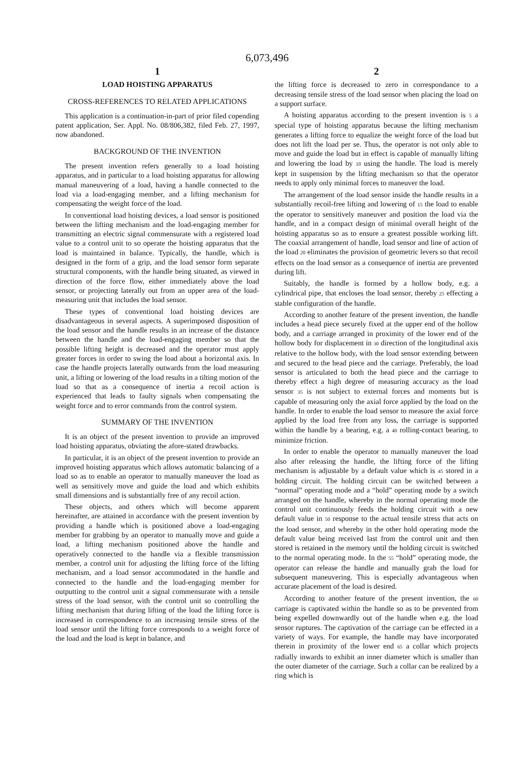6,073,496
1
LOAD HOISTING APPARATUS
CROSS-REFERENCES TO RELATED APPLICATIONS
This application is a continuation-in-part of prior filed copending patent application, Ser. Appl. No. 08/806,382, filed Feb. 27, 1997, now abandoned.
BACKGROUND OF THE INVENTION
The present invention refers generally to a load hoisting apparatus, and in particular to a load hoisting apparatus for allowing manual maneuvering of a load, having a handle connected to the load via a load-engaging member, and a lifting mechanism for compensating the weight force of the load.
In conventional load hoisting devices, a load sensor is positioned between the lifting mechanism and the load-engaging member for transmitting an electric signal commensurate with a registered load value to a control unit to so operate the hoisting apparatus that the load is maintained in balance. Typically, the handle, which is designed in the form of a grip, and the load sensor form separate structural components, with the handle being situated, as viewed in direction of the force flow, either immediately above the load sensor, or projecting laterally out from an upper area of the load-measuring unit that includes the load sensor.
These types of conventional load hoisting devices are disadvantageous in several aspects. A superimposed disposition of the load sensor and the handle results in an increase of the distance between the handle and the load-engaging member so that the possible lifting height is decreased and the operator must apply greater forces in order to swing the load about a horizontal axis. In case the handle projects laterally outwards from the load measuring unit, a lifting or lowering of the load results in a tilting motion of the load so that as a consequence of inertia a recoil action is experienced that leads to faulty signals when compensating the weight force and to error commands from the control system.
SUMMARY OF THE INVENTION
It is an object of the present invention to provide an improved load hoisting apparatus, obviating the afore-stated drawbacks.
In particular, it is an object of the present invention to provide an improved hoisting apparatus which allows automatic balancing of a load so as to enable an operator to manually maneuver the load as well as sensitively move and guide the load and which exhibits small dimensions and is substantially free of any recoil action.
These objects, and others which will become apparent hereinafter, are attained in accordance with the present invention by providing a handle which is positioned above a load-engaging member for grabbing by an operator to manually move and guide a load, a lifting mechanism positioned above the handle and operatively connected to the handle via a flexible transmission member, a control unit for adjusting the lifting force of the lifting mechanism, and a load sensor accommodated in the handle and connected to the handle and the load-engaging member for outputting to the control unit a signal commensurate with a tensile stress of the load sensor, with the control unit so controlling the lifting mechanism that during lifting of the load the lifting force is increased in correspondence to an increasing tensile stress of the load sensor until the lifting force corresponds to a weight force of the load and the load is kept in balance, and
2
the lifting force is decreased to zero in correspondance to a decreasing tensile stress of the load sensor when placing the load on a support surface.
A hoisting apparatus according to the present invention is 5 a special type of hoisting apparatus because the lifting mechanism generates a lifting force to equalize the weight force of the load but does not lift the load per se. Thus, the operator is not only able to move and guide the load but in effect is capable of manually lifting and lowering the load by 10 using the handle. The load is merely kept in suspension by the lifting mechanism so that the operator needs to apply only minimal forces to maneuver the load.
The arrangement of the load sensor inside the handle results in a substantially recoil-free lifting and lowering of 15 the load to enable the operator to sensitively maneuver and position the load via the handle, and in a compact design of minimal overall height of the hoisting apparatus so as to ensure a greatest possible working lift. The coaxial arrangement of handle, load sensor and line of action of the load 20 eliminates the provision of geometric levers so that recoil effects on the load sensor as a consequence of inertia are prevented during lift.
Suitably, the handle is formed by a hollow body, e.g. a cylindrical pipe, that encloses the load sensor, thereby 25 effecting a stable configuration of the handle.
According to another feature of the present invention, the handle includes a head piece securely fixed at the upper end of the hollow body, and a carriage arranged in proximity of the lower end of the hollow body for displacement in 30 direction of the longitudinal axis relative to the hollow body, with the load sensor extending between and secured to the head piece and the carriage. Preferably, the load sensor is articulated to both the head piece and the carriage to thereby effect a high degree of measuring accuracy as the load sensor 35 is not subject to external forces and moments but is capable of measuring only the axial force applied by the load on the handle. In order to enable the load sensor to measure the axial force applied by the load free from any loss, the carriage is supported within the handle by a bearing, e.g. a 40 rolling-contact bearing, to minimize friction.
In order to enable the operator to manually maneuver the load also after releasing the handle, the lifting force of the lifting mechanism is adjustable by a default value which is 45 stored in a holding circuit. The holding circuit can be switched between a “normal” operating mode and a “hold” operating mode by a switch arranged on the handle, whereby in the normal operating mode the control unit continuously feeds the holding circuit with a new default value in 50 response to the actual tensile stress that acts on the load sensor, and whereby in the other hold operating mode the default value being received last from the control unit and then stored is retained in the memory until the holding circuit is switched to the normal operating mode. In the 55 “hold” operating mode, the operator can release the handle and manually grab the load for subsequent maneuvering. This is especially advantageous when accurate placement of the load is desired.
According to another feature of the present invention, the 60 carriage is captivated within the handle so as to be prevented from being expelled downwardly out of the handle when e.g. the load sensor ruptures. The captivation of the carriage can be effected in a variety of ways. For example, the handle may have incorporated therein in proximity of the lower end 65 a collar which projects radially inwards to exhibit an inner diameter which is smaller than the outer diameter of the carriage. Such a collar can be realized by a ring which is